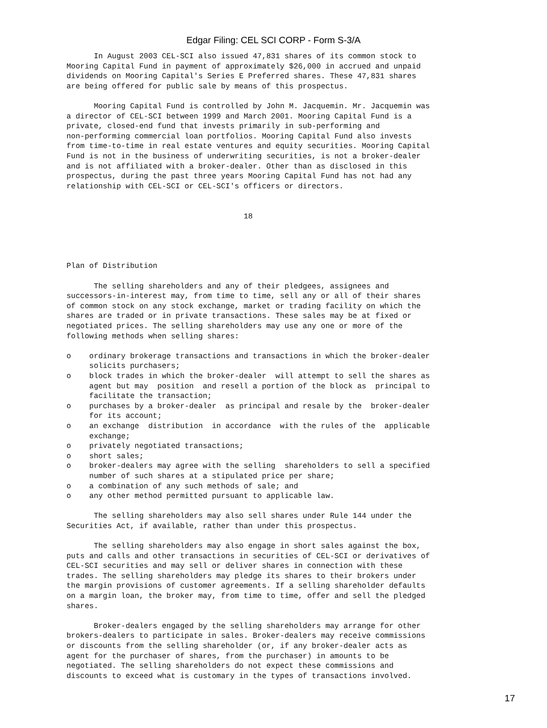Edgar Filing: CEL SCI CORP - Form S-3/A
      In August 2003 CEL-SCI also issued 47,831 shares of its common stock to
Mooring Capital Fund in payment of approximately $26,000 in accrued and unpaid
dividends on Mooring Capital's Series E Preferred shares. These 47,831 shares
are being offered for public sale by means of this prospectus.

      Mooring Capital Fund is controlled by John M. Jacquemin. Mr. Jacquemin was
a director of CEL-SCI between 1999 and March 2001. Mooring Capital Fund is a
private, closed-end fund that invests primarily in sub-performing and
non-performing commercial loan portfolios. Mooring Capital Fund also invests
from time-to-time in real estate ventures and equity securities. Mooring Capital
Fund is not in the business of underwriting securities, is not a broker-dealer
and is not affiliated with a broker-dealer. Other than as disclosed in this
prospectus, during the past three years Mooring Capital Fund has not had any
relationship with CEL-SCI or CEL-SCI's officers or directors.


                                       18




Plan of Distribution

      The selling shareholders and any of their pledgees, assignees and
successors-in-interest may, from time to time, sell any or all of their shares
of common stock on any stock exchange, market or trading facility on which the
shares are traded or in private transactions. These sales may be at fixed or
negotiated prices. The selling shareholders may use any one or more of the
following methods when selling shares:

o    ordinary brokerage transactions and transactions in which the broker-dealer
     solicits purchasers;
o    block trades in which the broker-dealer  will attempt to sell the shares as
     agent but may  position  and resell a portion of the block as  principal to
     facilitate the transaction;
o    purchases by a broker-dealer  as principal and resale by the  broker-dealer
     for its account;
o    an exchange  distribution  in accordance  with the rules of the  applicable
     exchange;
o    privately negotiated transactions;
o    short sales;
o    broker-dealers may agree with the selling  shareholders to sell a specified
     number of such shares at a stipulated price per share;
o    a combination of any such methods of sale; and
o    any other method permitted pursuant to applicable law.

      The selling shareholders may also sell shares under Rule 144 under the
Securities Act, if available, rather than under this prospectus.

      The selling shareholders may also engage in short sales against the box,
puts and calls and other transactions in securities of CEL-SCI or derivatives of
CEL-SCI securities and may sell or deliver shares in connection with these
trades. The selling shareholders may pledge its shares to their brokers under
the margin provisions of customer agreements. If a selling shareholder defaults
on a margin loan, the broker may, from time to time, offer and sell the pledged
shares.

      Broker-dealers engaged by the selling shareholders may arrange for other
brokers-dealers to participate in sales. Broker-dealers may receive commissions
or discounts from the selling shareholder (or, if any broker-dealer acts as
agent for the purchaser of shares, from the purchaser) in amounts to be
negotiated. The selling shareholders do not expect these commissions and
discounts to exceed what is customary in the types of transactions involved.
17